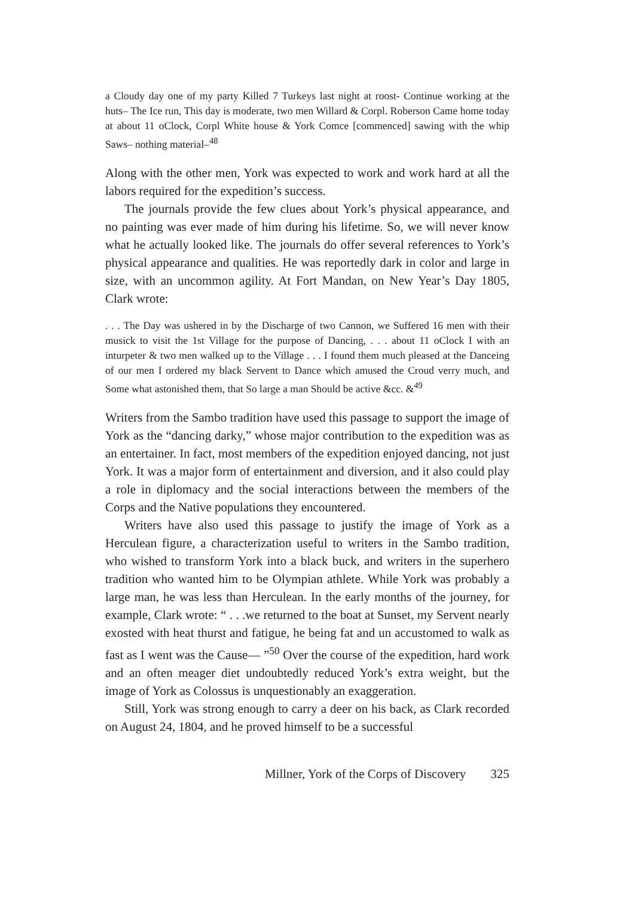a Cloudy day one of my party Killed 7 Turkeys last night at roost- Continue working at the huts– The Ice run, This day is moderate, two men Willard & Corpl. Roberson Came home today at about 11 oClock, Corpl White house & York Comce [commenced] sawing with the whip Saws– nothing material–<sup>48</sup>
Along with the other men, York was expected to work and work hard at all the labors required for the expedition’s success.
The journals provide the few clues about York’s physical appearance, and no painting was ever made of him during his lifetime. So, we will never know what he actually looked like. The journals do offer several references to York’s physical appearance and qualities. He was reportedly dark in color and large in size, with an uncommon agility. At Fort Mandan, on New Year’s Day 1805, Clark wrote:
. . . The Day was ushered in by the Discharge of two Cannon, we Suffered 16 men with their musick to visit the 1st Village for the purpose of Dancing, . . . about 11 oClock I with an inturpeter & two men walked up to the Village . . . I found them much pleased at the Danceing of our men I ordered my black Servent to Dance which amused the Croud verry much, and Some what astonished them, that So large a man Should be active &cc. &<sup>49</sup>
Writers from the Sambo tradition have used this passage to support the image of York as the “dancing darky,” whose major contribution to the expedition was as an entertainer. In fact, most members of the expedition enjoyed dancing, not just York. It was a major form of entertainment and diversion, and it also could play a role in diplomacy and the social interactions between the members of the Corps and the Native populations they encountered.
Writers have also used this passage to justify the image of York as a Herculean figure, a characterization useful to writers in the Sambo tradition, who wished to transform York into a black buck, and writers in the superhero tradition who wanted him to be Olympian athlete. While York was probably a large man, he was less than Herculean. In the early months of the journey, for example, Clark wrote: “ . . .we returned to the boat at Sunset, my Servent nearly exosted with heat thurst and fatigue, he being fat and un accustomed to walk as fast as I went was the Cause— ”<sup>50</sup> Over the course of the expedition, hard work and an often meager diet undoubtedly reduced York’s extra weight, but the image of York as Colossus is unquestionably an exaggeration.
Still, York was strong enough to carry a deer on his back, as Clark recorded on August 24, 1804, and he proved himself to be a successful
Millner, York of the Corps of Discovery 325